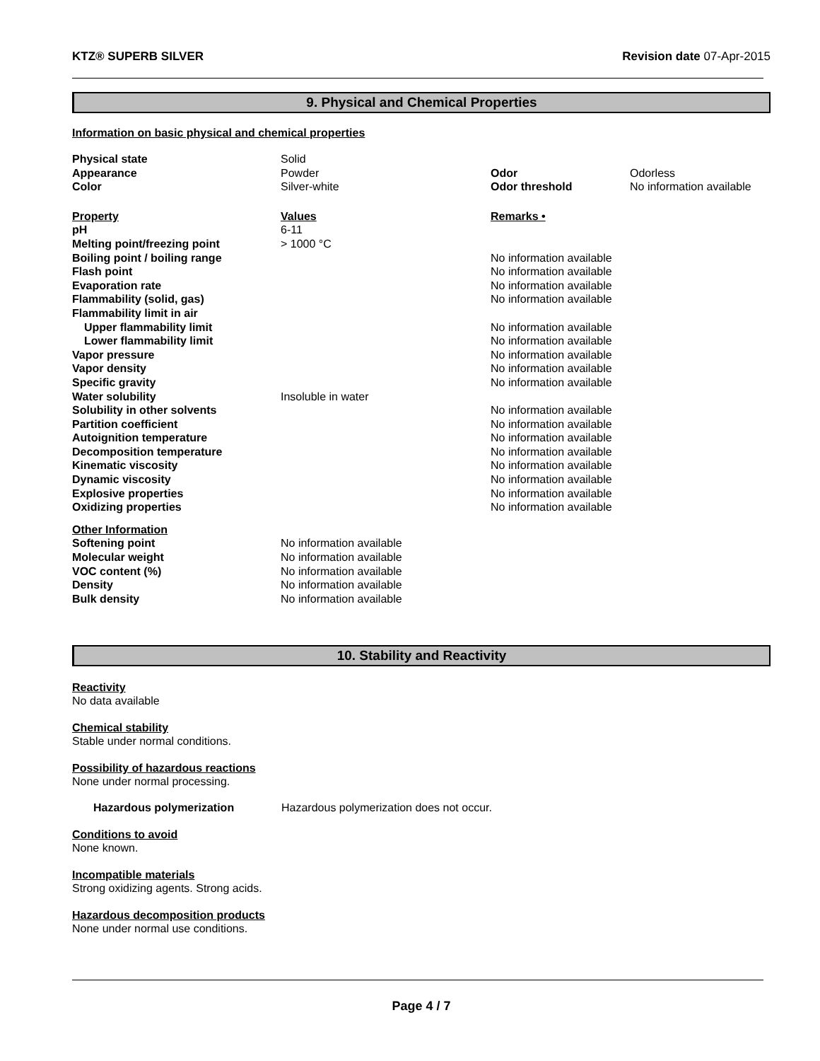KTZ® SUPERB SILVER Revision date 07-Apr-2015
9. Physical and Chemical Properties
Information on basic physical and chemical properties
| Physical state | Solid | | |
| Appearance | Powder | Odor | Odorless |
| Color | Silver-white | Odor threshold | No information available |
| Property | Values | Remarks • | |
| pH | 6-11 | | |
| Melting point/freezing point | > 1000 °C | | |
| Boiling point / boiling range | | No information available | |
| Flash point | | No information available | |
| Evaporation rate | | No information available | |
| Flammability (solid, gas) | | No information available | |
| Flammability limit in air | | | |
| Upper flammability limit | | No information available | |
| Lower flammability limit | | No information available | |
| Vapor pressure | | No information available | |
| Vapor density | | No information available | |
| Specific gravity | | No information available | |
| Water solubility | Insoluble in water | | |
| Solubility in other solvents | | No information available | |
| Partition coefficient | | No information available | |
| Autoignition temperature | | No information available | |
| Decomposition temperature | | No information available | |
| Kinematic viscosity | | No information available | |
| Dynamic viscosity | | No information available | |
| Explosive properties | | No information available | |
| Oxidizing properties | | No information available | |
| Other Information | | | |
| Softening point | No information available | | |
| Molecular weight | No information available | | |
| VOC content (%) | No information available | | |
| Density | No information available | | |
| Bulk density | No information available | | |
10. Stability and Reactivity
Reactivity
No data available
Chemical stability
Stable under normal conditions.
Possibility of hazardous reactions
None under normal processing.
Hazardous polymerization Hazardous polymerization does not occur.
Conditions to avoid
None known.
Incompatible materials
Strong oxidizing agents. Strong acids.
Hazardous decomposition products
None under normal use conditions.
Page 4 / 7